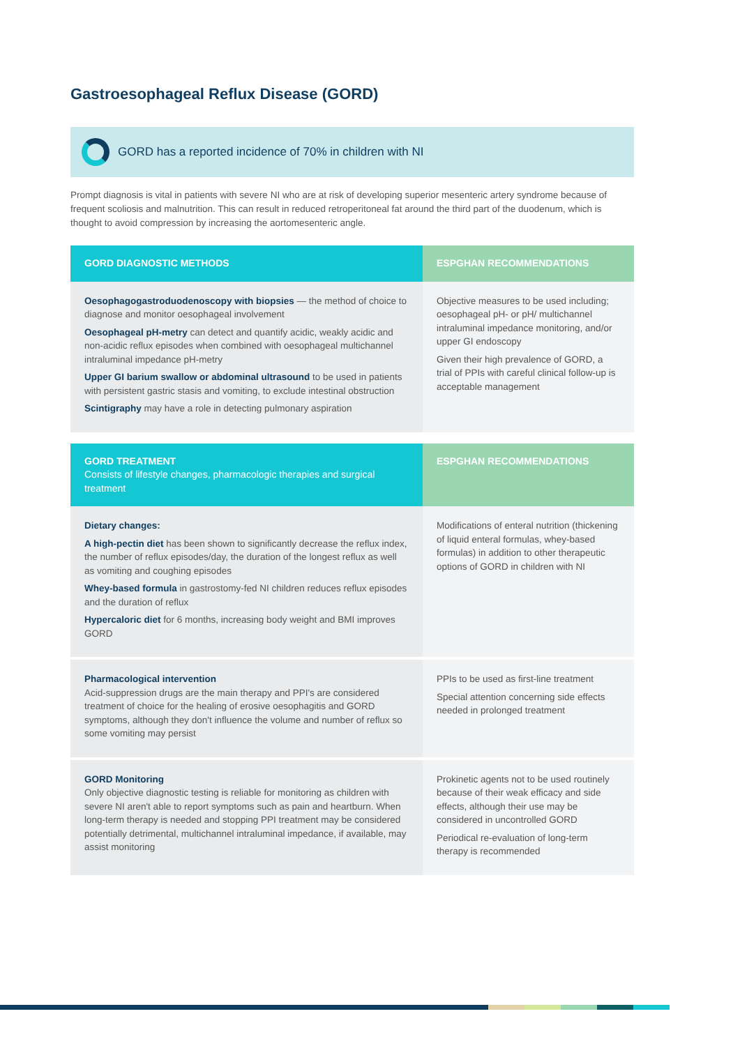Gastroesophageal Reflux Disease (GORD)
GORD has a reported incidence of 70% in children with NI
Prompt diagnosis is vital in patients with severe NI who are at risk of developing superior mesenteric artery syndrome because of frequent scoliosis and malnutrition. This can result in reduced retroperitoneal fat around the third part of the duodenum, which is thought to avoid compression by increasing the aortomesenteric angle.
| GORD DIAGNOSTIC METHODS | ESPGHAN RECOMMENDATIONS |
| --- | --- |
| Oesophagogastroduodenoscopy with biopsies — the method of choice to diagnose and monitor oesophageal involvement Oesophageal pH-metry can detect and quantify acidic, weakly acidic and non-acidic reflux episodes when combined with oesophageal multichannel intraluminal impedance pH-metry Upper GI barium swallow or abdominal ultrasound to be used in patients with persistent gastric stasis and vomiting, to exclude intestinal obstruction Scintigraphy may have a role in detecting pulmonary aspiration | Objective measures to be used including; oesophageal pH- or pH/ multichannel intraluminal impedance monitoring, and/or upper GI endoscopy Given their high prevalence of GORD, a trial of PPIs with careful clinical follow-up is acceptable management |
| GORD TREATMENT Consists of lifestyle changes, pharmacologic therapies and surgical treatment | ESPGHAN RECOMMENDATIONS |
| Dietary changes: A high-pectin diet has been shown to significantly decrease the reflux index, the number of reflux episodes/day, the duration of the longest reflux as well as vomiting and coughing episodes Whey-based formula in gastrostomy-fed NI children reduces reflux episodes and the duration of reflux Hypercaloric diet for 6 months, increasing body weight and BMI improves GORD | Modifications of enteral nutrition (thickening of liquid enteral formulas, whey-based formulas) in addition to other therapeutic options of GORD in children with NI |
| Pharmacological intervention Acid-suppression drugs are the main therapy and PPI's are considered treatment of choice for the healing of erosive oesophagitis and GORD symptoms, although they don't influence the volume and number of reflux so some vomiting may persist | PPIs to be used as first-line treatment Special attention concerning side effects needed in prolonged treatment |
| GORD Monitoring Only objective diagnostic testing is reliable for monitoring as children with severe NI aren't able to report symptoms such as pain and heartburn. When long-term therapy is needed and stopping PPI treatment may be considered potentially detrimental, multichannel intraluminal impedance, if available, may assist monitoring | Prokinetic agents not to be used routinely because of their weak efficacy and side effects, although their use may be considered in uncontrolled GORD Periodical re-evaluation of long-term therapy is recommended |